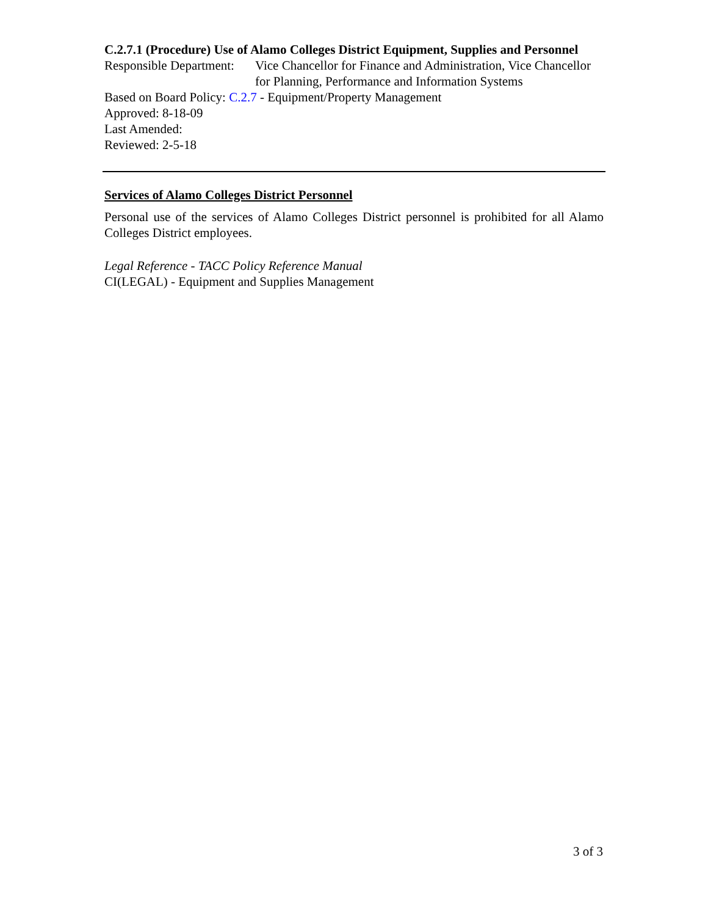C.2.7.1 (Procedure) Use of Alamo Colleges District Equipment, Supplies and Personnel
Responsible Department:
Vice Chancellor for Finance and Administration, Vice Chancellor for Planning, Performance and Information Systems
Based on Board Policy: C.2.7 - Equipment/Property Management
Approved: 8-18-09
Last Amended:
Reviewed: 2-5-18
Services of Alamo Colleges District Personnel
Personal use of the services of Alamo Colleges District personnel is prohibited for all Alamo Colleges District employees.
Legal Reference - TACC Policy Reference Manual
CI(LEGAL) - Equipment and Supplies Management
3 of 3